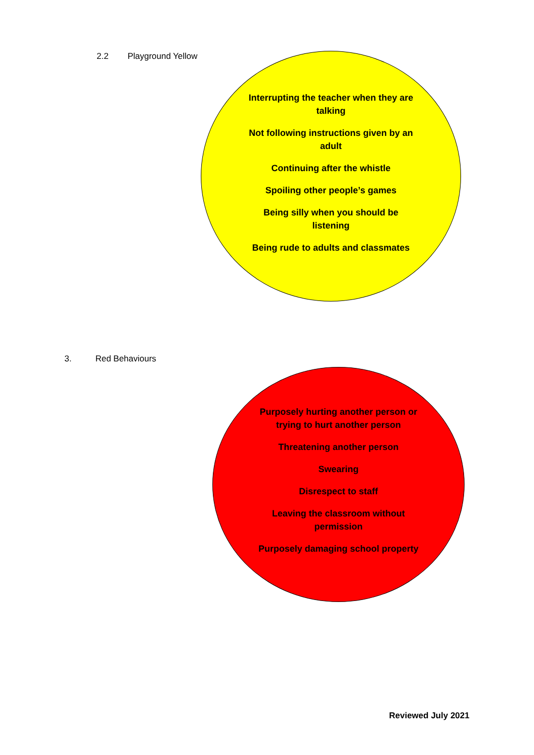2.2 Playground Yellow
Interrupting the teacher when they are talking
Not following instructions given by an adult
Continuing after the whistle
Spoiling other people’s games
Being silly when you should be listening
Being rude to adults and classmates
3. Red Behaviours
Purposely hurting another person or trying to hurt another person
Threatening another person
Swearing
Disrespect to staff
Leaving the classroom without permission
Purposely damaging school property
Reviewed July 2021